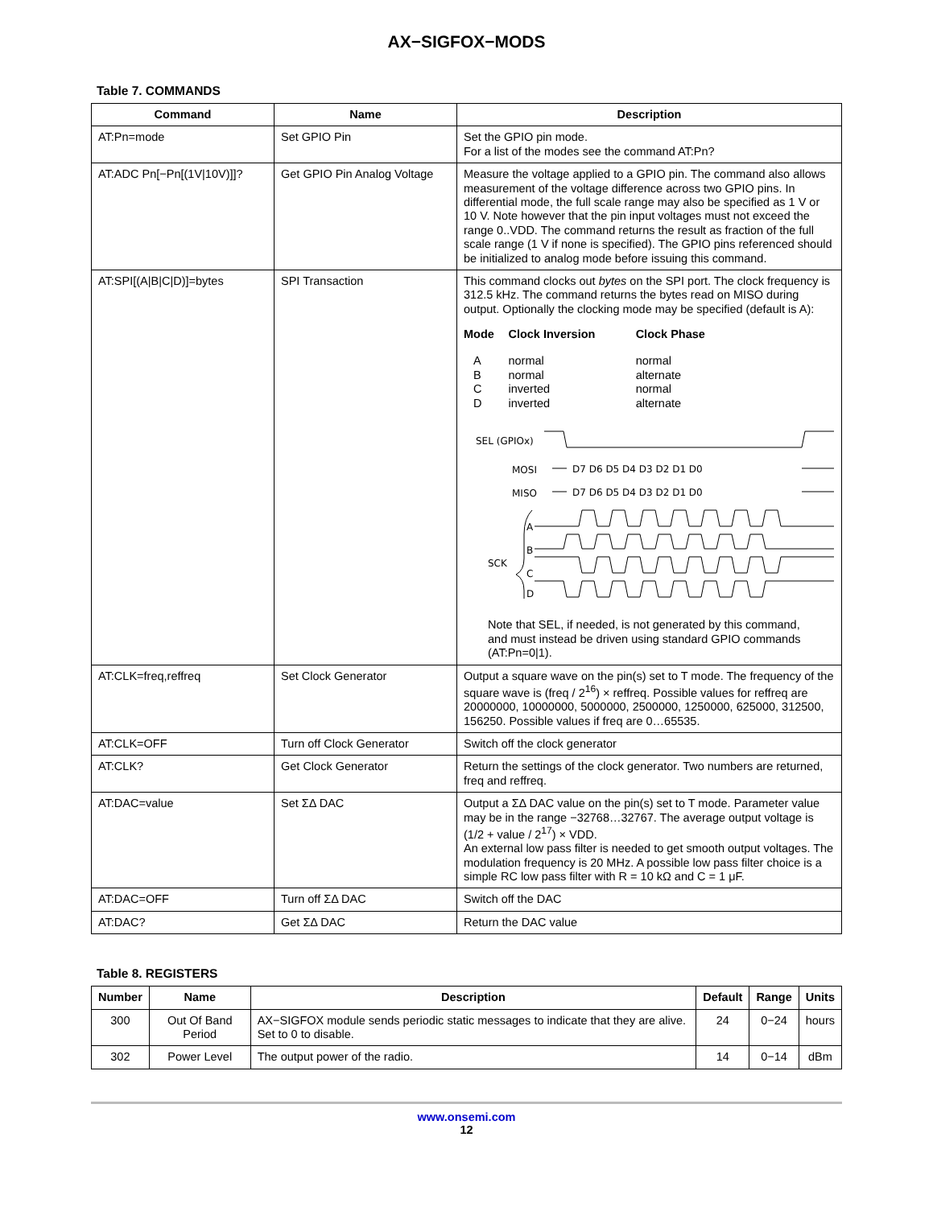AX−SIGFOX−MODS
Table 7. COMMANDS
| Command | Name | Description |
| --- | --- | --- |
| AT:Pn=mode | Set GPIO Pin | Set the GPIO pin mode. For a list of the modes see the command AT:Pn? |
| AT:ADC Pn[−Pn[(1V/10V)]]? | Get GPIO Pin Analog Voltage | Measure the voltage applied to a GPIO pin. The command also allows measurement of the voltage difference across two GPIO pins. In differential mode, the full scale range may also be specified as 1 V or 10 V. Note however that the pin input voltages must not exceed the range 0..VDD. The command returns the result as fraction of the full scale range (1 V if none is specified). The GPIO pins referenced should be initialized to analog mode before issuing this command. |
| AT:SPI[(A/B/C/D)]=bytes | SPI Transaction | This command clocks out bytes on the SPI port. The clock frequency is 312.5 kHz. The command returns the bytes read on MISO during output. Optionally the clocking mode may be specified (default is A): / Mode / Clock Inversion / Clock Phase / / A / normal / normal / / B / normal / alternate / / C / inverted / normal / / D / inverted / alternate / SEL (GPIOx) MOSI MISO A B C D SCK D7 D6 D5 D4 D3 D2 D1 D0 D7 D6 D5 D4 D3 D2 D1 D0 Note that SEL, if needed, is not generated by this command, and must instead be driven using standard GPIO commands (AT:Pn=0/1). |
| AT:CLK=freq,reffreq | Set Clock Generator | Output a square wave on the pin(s) set to T mode. The frequency of the square wave is (freq / 2<sup>16</sup>) × reffreq. Possible values for reffreq are 20000000, 10000000, 5000000, 2500000, 1250000, 625000, 312500, 156250. Possible values if freq are 0…65535. |
| AT:CLK=OFF | Turn off Clock Generator | Switch off the clock generator |
| AT:CLK? | Get Clock Generator | Return the settings of the clock generator. Two numbers are returned, freq and reffreq. |
| AT:DAC=value | Set ΣΔ DAC | Output a ΣΔ DAC value on the pin(s) set to T mode. Parameter value may be in the range −32768…32767. The average output voltage is (1/2 + value / 2<sup>17</sup>) × VDD. An external low pass filter is needed to get smooth output voltages. The modulation frequency is 20 MHz. A possible low pass filter choice is a simple RC low pass filter with R = 10 kΩ and C = 1 μF. |
| AT:DAC=OFF | Turn off ΣΔ DAC | Switch off the DAC |
| AT:DAC? | Get ΣΔ DAC | Return the DAC value |
Table 8. REGISTERS
| Number | Name | Description | Default | Range | Units |
| --- | --- | --- | --- | --- | --- |
| 300 | Out Of Band Period | AX−SIGFOX module sends periodic static messages to indicate that they are alive. Set to 0 to disable. | 24 | 0−24 | hours |
| 302 | Power Level | The output power of the radio. | 14 | 0−14 | dBm |
www.onsemi.com
12